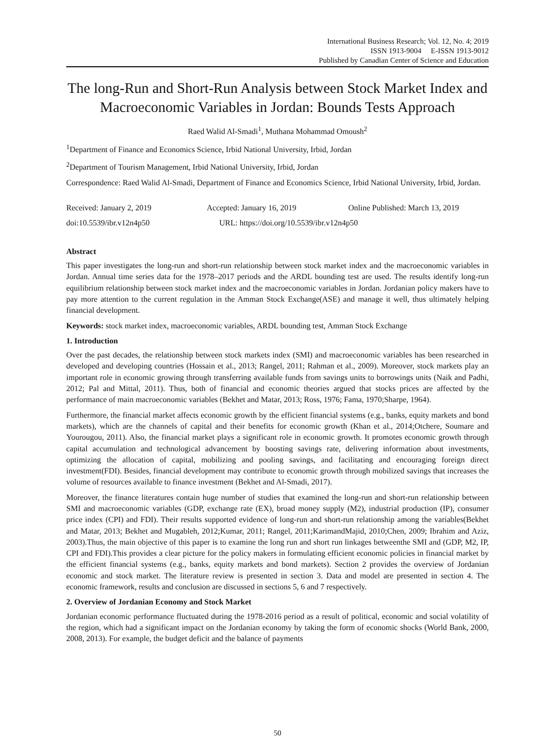International Business Research; Vol. 12, No. 4; 2019
ISSN 1913-9004 E-ISSN 1913-9012
Published by Canadian Center of Science and Education
The long-Run and Short-Run Analysis between Stock Market Index and Macroeconomic Variables in Jordan: Bounds Tests Approach
Raed Walid Al-Smadi<sup>1</sup>, Muthana Mohammad Omoush<sup>2</sup>
<sup>1</sup> Department of Finance and Economics Science, Irbid National University, Irbid, Jordan
<sup>2</sup> Department of Tourism Management, Irbid National University, Irbid, Jordan
Correspondence: Raed Walid Al-Smadi, Department of Finance and Economics Science, Irbid National University, Irbid, Jordan.
Received: January 2, 2019 Accepted: January 16, 2019 Online Published: March 13, 2019
doi:10.5539/ibr.v12n4p50 URL: https://doi.org/10.5539/ibr.v12n4p50
Abstract
This paper investigates the long-run and short-run relationship between stock market index and the macroeconomic variables in Jordan. Annual time series data for the 1978–2017 periods and the ARDL bounding test are used. The results identify long-run equilibrium relationship between stock market index and the macroeconomic variables in Jordan. Jordanian policy makers have to pay more attention to the current regulation in the Amman Stock Exchange(ASE) and manage it well, thus ultimately helping financial development.
Keywords: stock market index, macroeconomic variables, ARDL bounding test, Amman Stock Exchange
1. Introduction
Over the past decades, the relationship between stock markets index (SMI) and macroeconomic variables has been researched in developed and developing countries (Hossain et al., 2013; Rangel, 2011; Rahman et al., 2009). Moreover, stock markets play an important role in economic growing through transferring available funds from savings units to borrowings units (Naik and Padhi, 2012; Pal and Mittal, 2011). Thus, both of financial and economic theories argued that stocks prices are affected by the performance of main macroeconomic variables (Bekhet and Matar, 2013; Ross, 1976; Fama, 1970;Sharpe, 1964).
Furthermore, the financial market affects economic growth by the efficient financial systems (e.g., banks, equity markets and bond markets), which are the channels of capital and their benefits for economic growth (Khan et al., 2014;Otchere, Soumare and Yourougou, 2011). Also, the financial market plays a significant role in economic growth. It promotes economic growth through capital accumulation and technological advancement by boosting savings rate, delivering information about investments, optimizing the allocation of capital, mobilizing and pooling savings, and facilitating and encouraging foreign direct investment(FDI). Besides, financial development may contribute to economic growth through mobilized savings that increases the volume of resources available to finance investment (Bekhet and Al-Smadi, 2017).
Moreover, the finance literatures contain huge number of studies that examined the long-run and short-run relationship between SMI and macroeconomic variables (GDP, exchange rate (EX), broad money supply (M2), industrial production (IP), consumer price index (CPI) and FDI). Their results supported evidence of long-run and short-run relationship among the variables(Bekhet and Matar, 2013; Bekhet and Mugableh, 2012;Kumar, 2011; Rangel, 2011;KarimandMajid, 2010;Chen, 2009; Ibrahim and Aziz, 2003).Thus, the main objective of this paper is to examine the long run and short run linkages betweenthe SMI and (GDP, M2, IP, CPI and FDI).This provides a clear picture for the policy makers in formulating efficient economic policies in financial market by the efficient financial systems (e.g., banks, equity markets and bond markets). Section 2 provides the overview of Jordanian economic and stock market. The literature review is presented in section 3. Data and model are presented in section 4. The economic framework, results and conclusion are discussed in sections 5, 6 and 7 respectively.
2. Overview of Jordanian Economy and Stock Market
Jordanian economic performance fluctuated during the 1978-2016 period as a result of political, economic and social volatility of the region, which had a significant impact on the Jordanian economy by taking the form of economic shocks (World Bank, 2000, 2008, 2013). For example, the budget deficit and the balance of payments
50